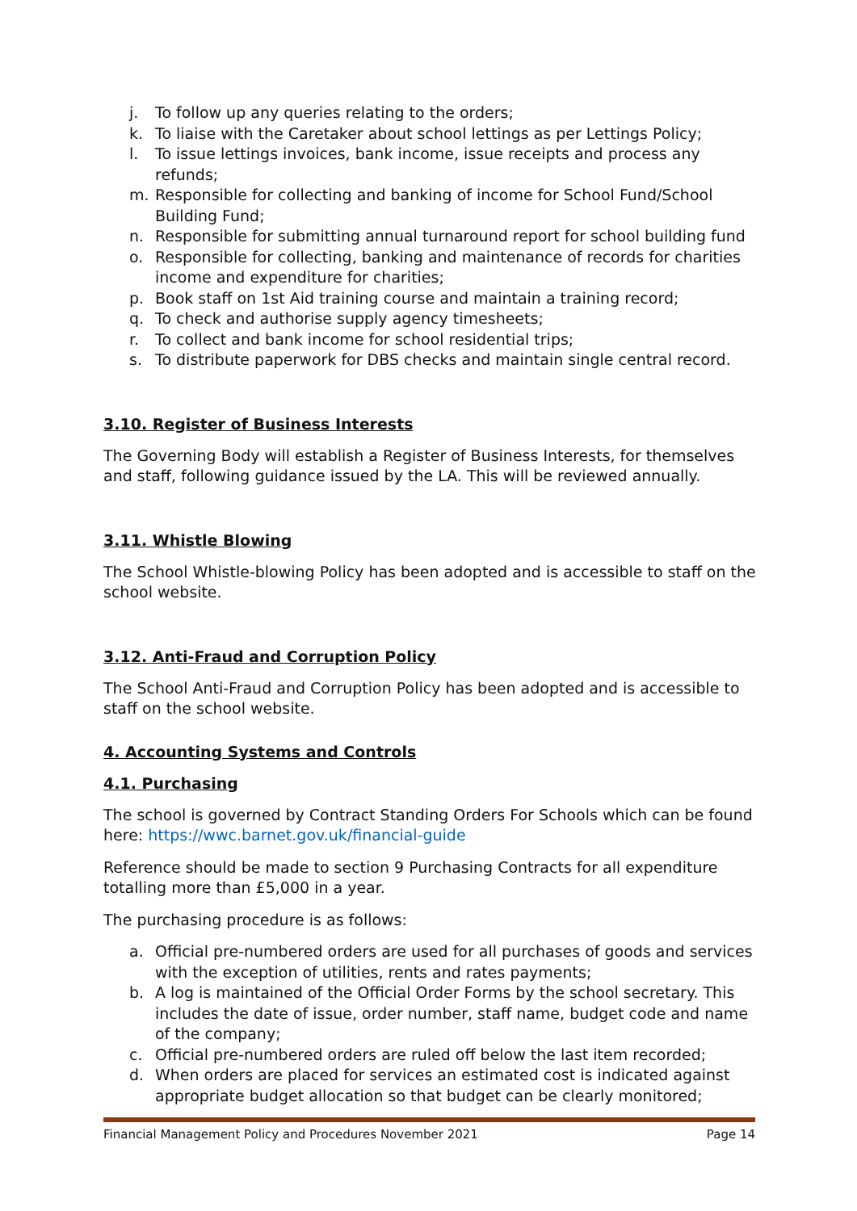j. To follow up any queries relating to the orders;
k. To liaise with the Caretaker about school lettings as per Lettings Policy;
l. To issue lettings invoices, bank income, issue receipts and process any refunds;
m. Responsible for collecting and banking of income for School Fund/School Building Fund;
n. Responsible for submitting annual turnaround report for school building fund
o. Responsible for collecting, banking and maintenance of records for charities income and expenditure for charities;
p. Book staff on 1st Aid training course and maintain a training record;
q. To check and authorise supply agency timesheets;
r. To collect and bank income for school residential trips;
s. To distribute paperwork for DBS checks and maintain single central record.
3.10. Register of Business Interests
The Governing Body will establish a Register of Business Interests, for themselves and staff, following guidance issued by the LA. This will be reviewed annually.
3.11. Whistle Blowing
The School Whistle-blowing Policy has been adopted and is accessible to staff on the school website.
3.12. Anti-Fraud and Corruption Policy
The School Anti-Fraud and Corruption Policy has been adopted and is accessible to staff on the school website.
4. Accounting Systems and Controls
4.1. Purchasing
The school is governed by Contract Standing Orders For Schools which can be found here: https://wwc.barnet.gov.uk/financial-guide
Reference should be made to section 9 Purchasing Contracts for all expenditure totalling more than £5,000 in a year.
The purchasing procedure is as follows:
a. Official pre-numbered orders are used for all purchases of goods and services with the exception of utilities, rents and rates payments;
b. A log is maintained of the Official Order Forms by the school secretary. This includes the date of issue, order number, staff name, budget code and name of the company;
c. Official pre-numbered orders are ruled off below the last item recorded;
d. When orders are placed for services an estimated cost is indicated against appropriate budget allocation so that budget can be clearly monitored;
Financial Management Policy and Procedures November 2021 Page 14